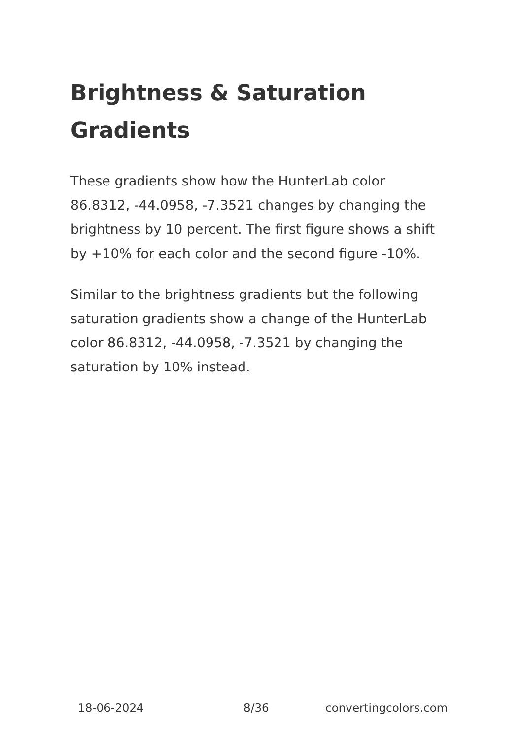Brightness & Saturation Gradients
These gradients show how the HunterLab color 86.8312, -44.0958, -7.3521 changes by changing the brightness by 10 percent. The first figure shows a shift by +10% for each color and the second figure -10%.
Similar to the brightness gradients but the following saturation gradients show a change of the HunterLab color 86.8312, -44.0958, -7.3521 by changing the saturation by 10% instead.
18-06-2024 8/36 convertingcolors.com